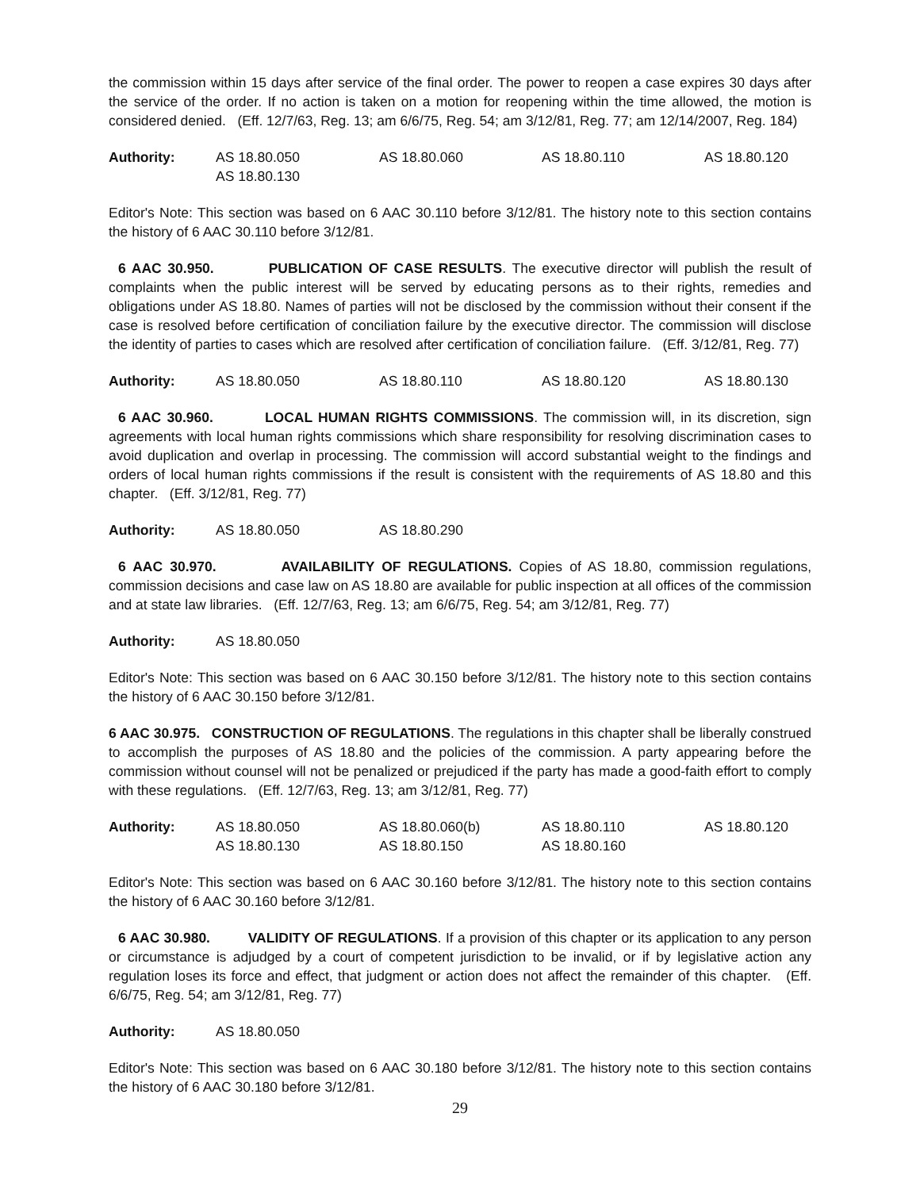the commission within 15 days after service of the final order. The power to reopen a case expires 30 days after the service of the order. If no action is taken on a motion for reopening within the time allowed, the motion is considered denied. (Eff. 12/7/63, Reg. 13; am 6/6/75, Reg. 54; am 3/12/81, Reg. 77; am 12/14/2007, Reg. 184)
| Authority: | AS 18.80.050 | AS 18.80.060 | AS 18.80.110 | AS 18.80.120 |
| | AS 18.80.130 | | | |
Editor's Note: This section was based on 6 AAC 30.110 before 3/12/81. The history note to this section contains the history of 6 AAC 30.110 before 3/12/81.
6 AAC 30.950. PUBLICATION OF CASE RESULTS. The executive director will publish the result of complaints when the public interest will be served by educating persons as to their rights, remedies and obligations under AS 18.80. Names of parties will not be disclosed by the commission without their consent if the case is resolved before certification of conciliation failure by the executive director. The commission will disclose the identity of parties to cases which are resolved after certification of conciliation failure. (Eff. 3/12/81, Reg. 77)
| Authority: | AS 18.80.050 | AS 18.80.110 | AS 18.80.120 | AS 18.80.130 |
6 AAC 30.960. LOCAL HUMAN RIGHTS COMMISSIONS. The commission will, in its discretion, sign agreements with local human rights commissions which share responsibility for resolving discrimination cases to avoid duplication and overlap in processing. The commission will accord substantial weight to the findings and orders of local human rights commissions if the result is consistent with the requirements of AS 18.80 and this chapter. (Eff. 3/12/81, Reg. 77)
| Authority: | AS 18.80.050 | AS 18.80.290 |
6 AAC 30.970. AVAILABILITY OF REGULATIONS. Copies of AS 18.80, commission regulations, commission decisions and case law on AS 18.80 are available for public inspection at all offices of the commission and at state law libraries. (Eff. 12/7/63, Reg. 13; am 6/6/75, Reg. 54; am 3/12/81, Reg. 77)
| Authority: | AS 18.80.050 |
Editor's Note: This section was based on 6 AAC 30.150 before 3/12/81. The history note to this section contains the history of 6 AAC 30.150 before 3/12/81.
6 AAC 30.975. CONSTRUCTION OF REGULATIONS. The regulations in this chapter shall be liberally construed to accomplish the purposes of AS 18.80 and the policies of the commission. A party appearing before the commission without counsel will not be penalized or prejudiced if the party has made a good-faith effort to comply with these regulations. (Eff. 12/7/63, Reg. 13; am 3/12/81, Reg. 77)
| Authority: | AS 18.80.050 | AS 18.80.060(b) | AS 18.80.110 | AS 18.80.120 |
| | AS 18.80.130 | AS 18.80.150 | AS 18.80.160 | |
Editor's Note: This section was based on 6 AAC 30.160 before 3/12/81. The history note to this section contains the history of 6 AAC 30.160 before 3/12/81.
6 AAC 30.980. VALIDITY OF REGULATIONS. If a provision of this chapter or its application to any person or circumstance is adjudged by a court of competent jurisdiction to be invalid, or if by legislative action any regulation loses its force and effect, that judgment or action does not affect the remainder of this chapter. (Eff. 6/6/75, Reg. 54; am 3/12/81, Reg. 77)
| Authority: | AS 18.80.050 |
Editor's Note: This section was based on 6 AAC 30.180 before 3/12/81. The history note to this section contains the history of 6 AAC 30.180 before 3/12/81.
29